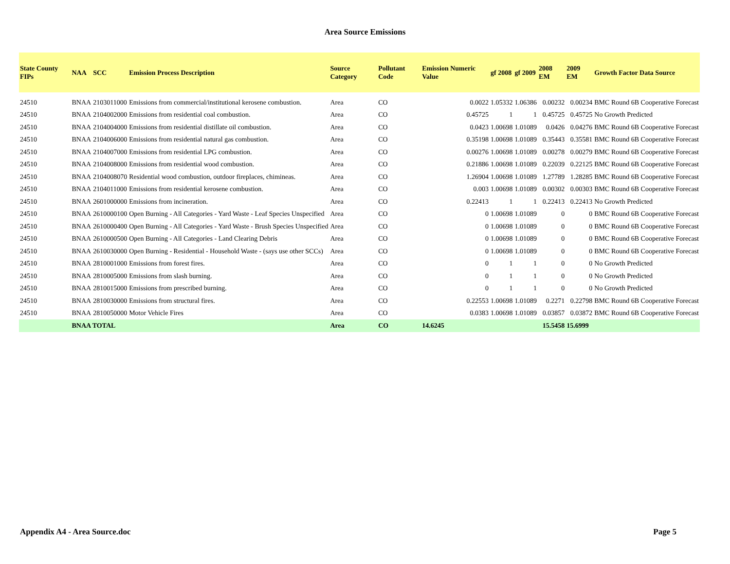Area Source Emissions
| State County FIPs | NAA | SCC | Emission Process Description | Source Category | Pollutant Code | Emission Numeric Value | gf 2008 | gf 2009 | 2008 EM | 2009 EM | Growth Factor Data Source |
| --- | --- | --- | --- | --- | --- | --- | --- | --- | --- | --- | --- |
| 24510 | BNAA | 2103011000 | Emissions from commercial/institutional kerosene combustion. | Area | CO | 0.0022 | 1.05332 | 1.06386 | 0.00232 | 0.00234 | BMC Round 6B Cooperative Forecast |
| 24510 | BNAA | 2104002000 | Emissions from residential coal combustion. | Area | CO | 0.45725 | 1 | 1 | 0.45725 | 0.45725 | No Growth Predicted |
| 24510 | BNAA | 2104004000 | Emissions from residential distillate oil combustion. | Area | CO | 0.0423 | 1.00698 | 1.01089 | 0.0426 | 0.04276 | BMC Round 6B Cooperative Forecast |
| 24510 | BNAA | 2104006000 | Emissions from residential natural gas combustion. | Area | CO | 0.35198 | 1.00698 | 1.01089 | 0.35443 | 0.35581 | BMC Round 6B Cooperative Forecast |
| 24510 | BNAA | 2104007000 | Emissions from residential LPG combustion. | Area | CO | 0.00276 | 1.00698 | 1.01089 | 0.00278 | 0.00279 | BMC Round 6B Cooperative Forecast |
| 24510 | BNAA | 2104008000 | Emissions from residential wood combustion. | Area | CO | 0.21886 | 1.00698 | 1.01089 | 0.22039 | 0.22125 | BMC Round 6B Cooperative Forecast |
| 24510 | BNAA | 2104008070 | Residential wood combustion, outdoor fireplaces, chimineas. | Area | CO | 1.26904 | 1.00698 | 1.01089 | 1.27789 | 1.28285 | BMC Round 6B Cooperative Forecast |
| 24510 | BNAA | 2104011000 | Emissions from residential kerosene combustion. | Area | CO | 0.003 | 1.00698 | 1.01089 | 0.00302 | 0.00303 | BMC Round 6B Cooperative Forecast |
| 24510 | BNAA | 2601000000 | Emissions from incineration. | Area | CO | 0.22413 | 1 | 1 | 0.22413 | 0.22413 | No Growth Predicted |
| 24510 | BNAA | 2610000100 | Open Burning - All Categories - Yard Waste - Leaf Species Unspecified | Area | CO | 0 | 1.00698 | 1.01089 | 0 | 0 | BMC Round 6B Cooperative Forecast |
| 24510 | BNAA | 2610000400 | Open Burning - All Categories - Yard Waste - Brush Species Unspecified | Area | CO | 0 | 1.00698 | 1.01089 | 0 | 0 | BMC Round 6B Cooperative Forecast |
| 24510 | BNAA | 2610000500 | Open Burning - All Categories - Land Clearing Debris | Area | CO | 0 | 1.00698 | 1.01089 | 0 | 0 | BMC Round 6B Cooperative Forecast |
| 24510 | BNAA | 2610030000 | Open Burning - Residential - Household Waste - (says use other SCCs) | Area | CO | 0 | 1.00698 | 1.01089 | 0 | 0 | BMC Round 6B Cooperative Forecast |
| 24510 | BNAA | 2810001000 | Emissions from forest fires. | Area | CO | 0 | 1 | 1 | 0 | 0 | No Growth Predicted |
| 24510 | BNAA | 2810005000 | Emissions from slash burning. | Area | CO | 0 | 1 | 1 | 0 | 0 | No Growth Predicted |
| 24510 | BNAA | 2810015000 | Emissions from prescribed burning. | Area | CO | 0 | 1 | 1 | 0 | 0 | No Growth Predicted |
| 24510 | BNAA | 2810030000 | Emissions from structural fires. | Area | CO | 0.22553 | 1.00698 | 1.01089 | 0.2271 | 0.22798 | BMC Round 6B Cooperative Forecast |
| 24510 | BNAA | 2810050000 | Motor Vehicle Fires | Area | CO | 0.0383 | 1.00698 | 1.01089 | 0.03857 | 0.03872 | BMC Round 6B Cooperative Forecast |
| | BNAA TOTAL | | | Area | CO | 14.6245 | | | 15.5458 | 15.6999 | |
Appendix A4 - Area Source.doc Page 5